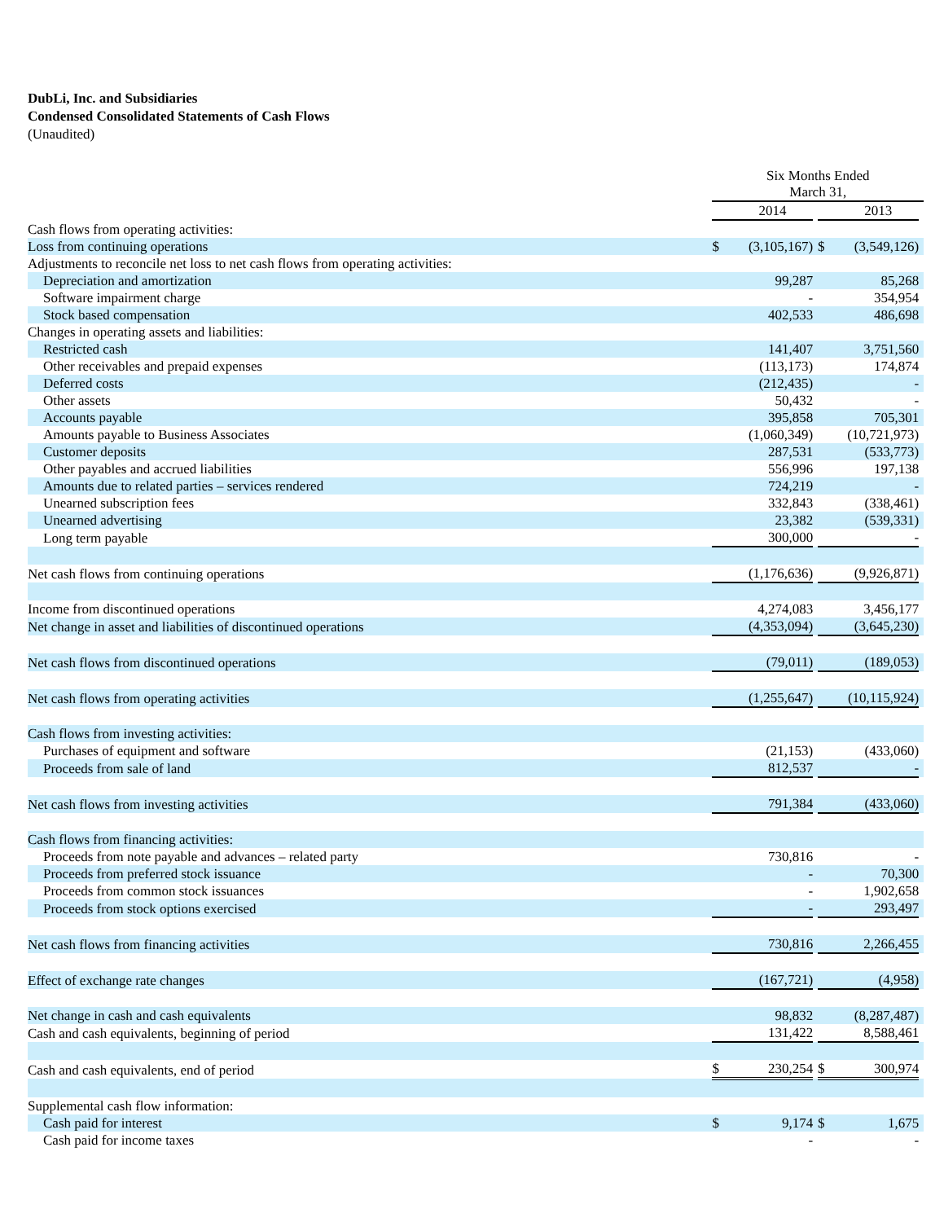DubLi, Inc. and Subsidiaries
Condensed Consolidated Statements of Cash Flows
(Unaudited)
| | Six Months Ended March 31, | | | | | |
| | | 2014 | | | 2013 | |
| Cash flows from operating activities: | | | | | | |
| Loss from continuing operations | $ | (3,105,167) | | $ | (3,549,126) | |
| Adjustments to reconcile net loss to net cash flows from operating activities: | | | | | | |
| Depreciation and amortization | | 99,287 | | | 85,268 | |
| Software impairment charge | | - | | | 354,954 | |
| Stock based compensation | | 402,533 | | | 486,698 | |
| Changes in operating assets and liabilities: | | | | | | |
| Restricted cash | | 141,407 | | | 3,751,560 | |
| Other receivables and prepaid expenses | | (113,173) | | | 174,874 | |
| Deferred costs | | (212,435) | | | - | |
| Other assets | | 50,432 | | | - | |
| Accounts payable | | 395,858 | | | 705,301 | |
| Amounts payable to Business Associates | | (1,060,349) | | | (10,721,973) | |
| Customer deposits | | 287,531 | | | (533,773) | |
| Other payables and accrued liabilities | | 556,996 | | | 197,138 | |
| Amounts due to related parties – services rendered | | 724,219 | | | - | |
| Unearned subscription fees | | 332,843 | | | (338,461) | |
| Unearned advertising | | 23,382 | | | (539,331) | |
| Long term payable | | 300,000 | | | - | |
| Net cash flows from continuing operations | | (1,176,636) | | | (9,926,871) | |
| Income from discontinued operations | | 4,274,083 | | | 3,456,177 | |
| Net change in asset and liabilities of discontinued operations | | (4,353,094) | | | (3,645,230) | |
| Net cash flows from discontinued operations | | (79,011) | | | (189,053) | |
| Net cash flows from operating activities | | (1,255,647) | | | (10,115,924) | |
| Cash flows from investing activities: | | | | | | |
| Purchases of equipment and software | | (21,153) | | | (433,060) | |
| Proceeds from sale of land | | 812,537 | | | - | |
| Net cash flows from investing activities | | 791,384 | | | (433,060) | |
| Cash flows from financing activities: | | | | | | |
| Proceeds from note payable and advances – related party | | 730,816 | | | - | |
| Proceeds from preferred stock issuance | | - | | | 70,300 | |
| Proceeds from common stock issuances | | - | | | 1,902,658 | |
| Proceeds from stock options exercised | | - | | | 293,497 | |
| Net cash flows from financing activities | | 730,816 | | | 2,266,455 | |
| Effect of exchange rate changes | | (167,721) | | | (4,958) | |
| Net change in cash and cash equivalents | | 98,832 | | | (8,287,487) | |
| Cash and cash equivalents, beginning of period | | 131,422 | | | 8,588,461 | |
| Cash and cash equivalents, end of period | $ | 230,254 | | $ | 300,974 | |
| Supplemental cash flow information: | | | | | | |
| Cash paid for interest | $ | 9,174 | | $ | 1,675 | |
| Cash paid for income taxes | | - | | | - | |